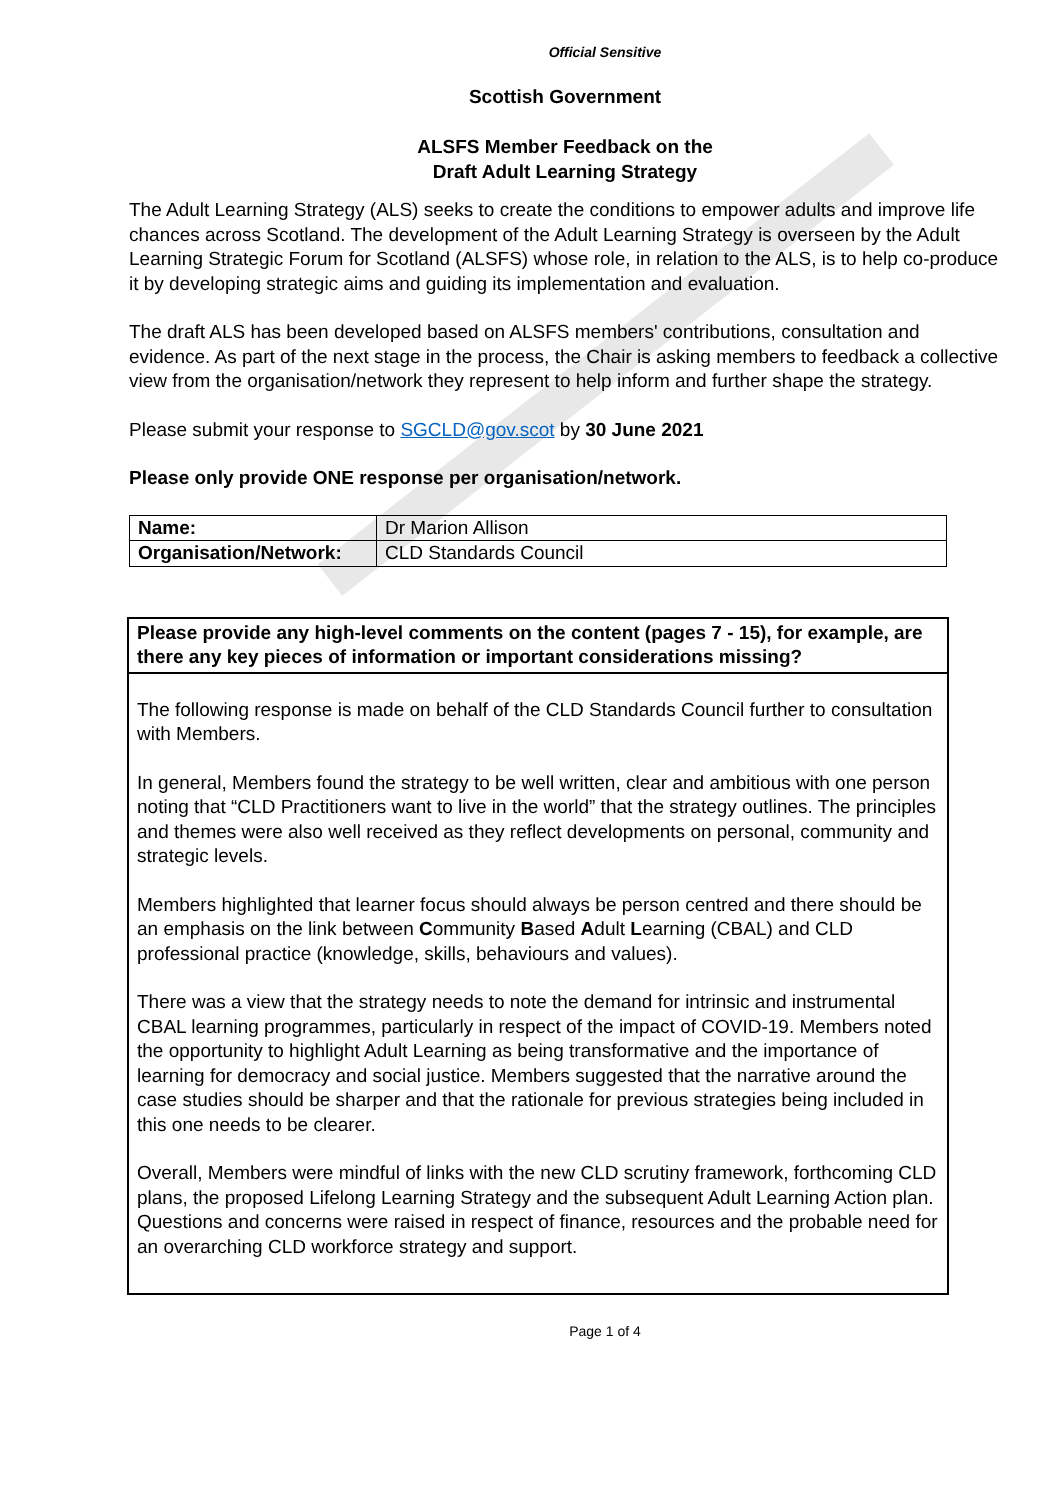Official Sensitive
Scottish Government
ALSFS Member Feedback on the
Draft Adult Learning Strategy
The Adult Learning Strategy (ALS) seeks to create the conditions to empower adults and improve life chances across Scotland. The development of the Adult Learning Strategy is overseen by the Adult Learning Strategic Forum for Scotland (ALSFS) whose role, in relation to the ALS, is to help co-produce it by developing strategic aims and guiding its implementation and evaluation.
The draft ALS has been developed based on ALSFS members' contributions, consultation and evidence. As part of the next stage in the process, the Chair is asking members to feedback a collective view from the organisation/network they represent to help inform and further shape the strategy.
Please submit your response to SGCLD@gov.scot by 30 June 2021
Please only provide ONE response per organisation/network.
| Name: | Dr Marion Allison |
| Organisation/Network: | CLD Standards Council |
Please provide any high-level comments on the content (pages 7 - 15), for example, are there any key pieces of information or important considerations missing?
The following response is made on behalf of the CLD Standards Council further to consultation with Members.
In general, Members found the strategy to be well written, clear and ambitious with one person noting that “CLD Practitioners want to live in the world” that the strategy outlines. The principles and themes were also well received as they reflect developments on personal, community and strategic levels.
Members highlighted that learner focus should always be person centred and there should be an emphasis on the link between Community Based Adult Learning (CBAL) and CLD professional practice (knowledge, skills, behaviours and values).
There was a view that the strategy needs to note the demand for intrinsic and instrumental CBAL learning programmes, particularly in respect of the impact of COVID-19. Members noted the opportunity to highlight Adult Learning as being transformative and the importance of learning for democracy and social justice. Members suggested that the narrative around the case studies should be sharper and that the rationale for previous strategies being included in this one needs to be clearer.
Overall, Members were mindful of links with the new CLD scrutiny framework, forthcoming CLD plans, the proposed Lifelong Learning Strategy and the subsequent Adult Learning Action plan. Questions and concerns were raised in respect of finance, resources and the probable need for an overarching CLD workforce strategy and support.
Page 1 of 4